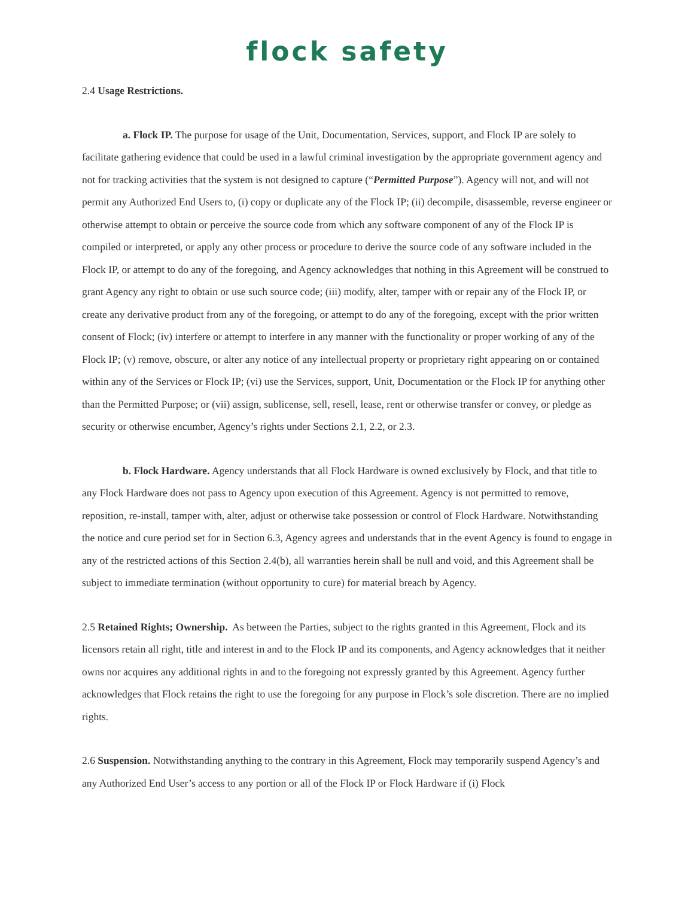flock safety
2.4 Usage Restrictions.
a. Flock IP. The purpose for usage of the Unit, Documentation, Services, support, and Flock IP are solely to facilitate gathering evidence that could be used in a lawful criminal investigation by the appropriate government agency and not for tracking activities that the system is not designed to capture (“Permitted Purpose”). Agency will not, and will not permit any Authorized End Users to, (i) copy or duplicate any of the Flock IP; (ii) decompile, disassemble, reverse engineer or otherwise attempt to obtain or perceive the source code from which any software component of any of the Flock IP is compiled or interpreted, or apply any other process or procedure to derive the source code of any software included in the Flock IP, or attempt to do any of the foregoing, and Agency acknowledges that nothing in this Agreement will be construed to grant Agency any right to obtain or use such source code; (iii) modify, alter, tamper with or repair any of the Flock IP, or create any derivative product from any of the foregoing, or attempt to do any of the foregoing, except with the prior written consent of Flock; (iv) interfere or attempt to interfere in any manner with the functionality or proper working of any of the Flock IP; (v) remove, obscure, or alter any notice of any intellectual property or proprietary right appearing on or contained within any of the Services or Flock IP; (vi) use the Services, support, Unit, Documentation or the Flock IP for anything other than the Permitted Purpose; or (vii) assign, sublicense, sell, resell, lease, rent or otherwise transfer or convey, or pledge as security or otherwise encumber, Agency’s rights under Sections 2.1, 2.2, or 2.3.
b. Flock Hardware. Agency understands that all Flock Hardware is owned exclusively by Flock, and that title to any Flock Hardware does not pass to Agency upon execution of this Agreement. Agency is not permitted to remove, reposition, re-install, tamper with, alter, adjust or otherwise take possession or control of Flock Hardware. Notwithstanding the notice and cure period set for in Section 6.3, Agency agrees and understands that in the event Agency is found to engage in any of the restricted actions of this Section 2.4(b), all warranties herein shall be null and void, and this Agreement shall be subject to immediate termination (without opportunity to cure) for material breach by Agency.
2.5 Retained Rights; Ownership. As between the Parties, subject to the rights granted in this Agreement, Flock and its licensors retain all right, title and interest in and to the Flock IP and its components, and Agency acknowledges that it neither owns nor acquires any additional rights in and to the foregoing not expressly granted by this Agreement. Agency further acknowledges that Flock retains the right to use the foregoing for any purpose in Flock’s sole discretion. There are no implied rights.
2.6 Suspension. Notwithstanding anything to the contrary in this Agreement, Flock may temporarily suspend Agency’s and any Authorized End User’s access to any portion or all of the Flock IP or Flock Hardware if (i) Flock